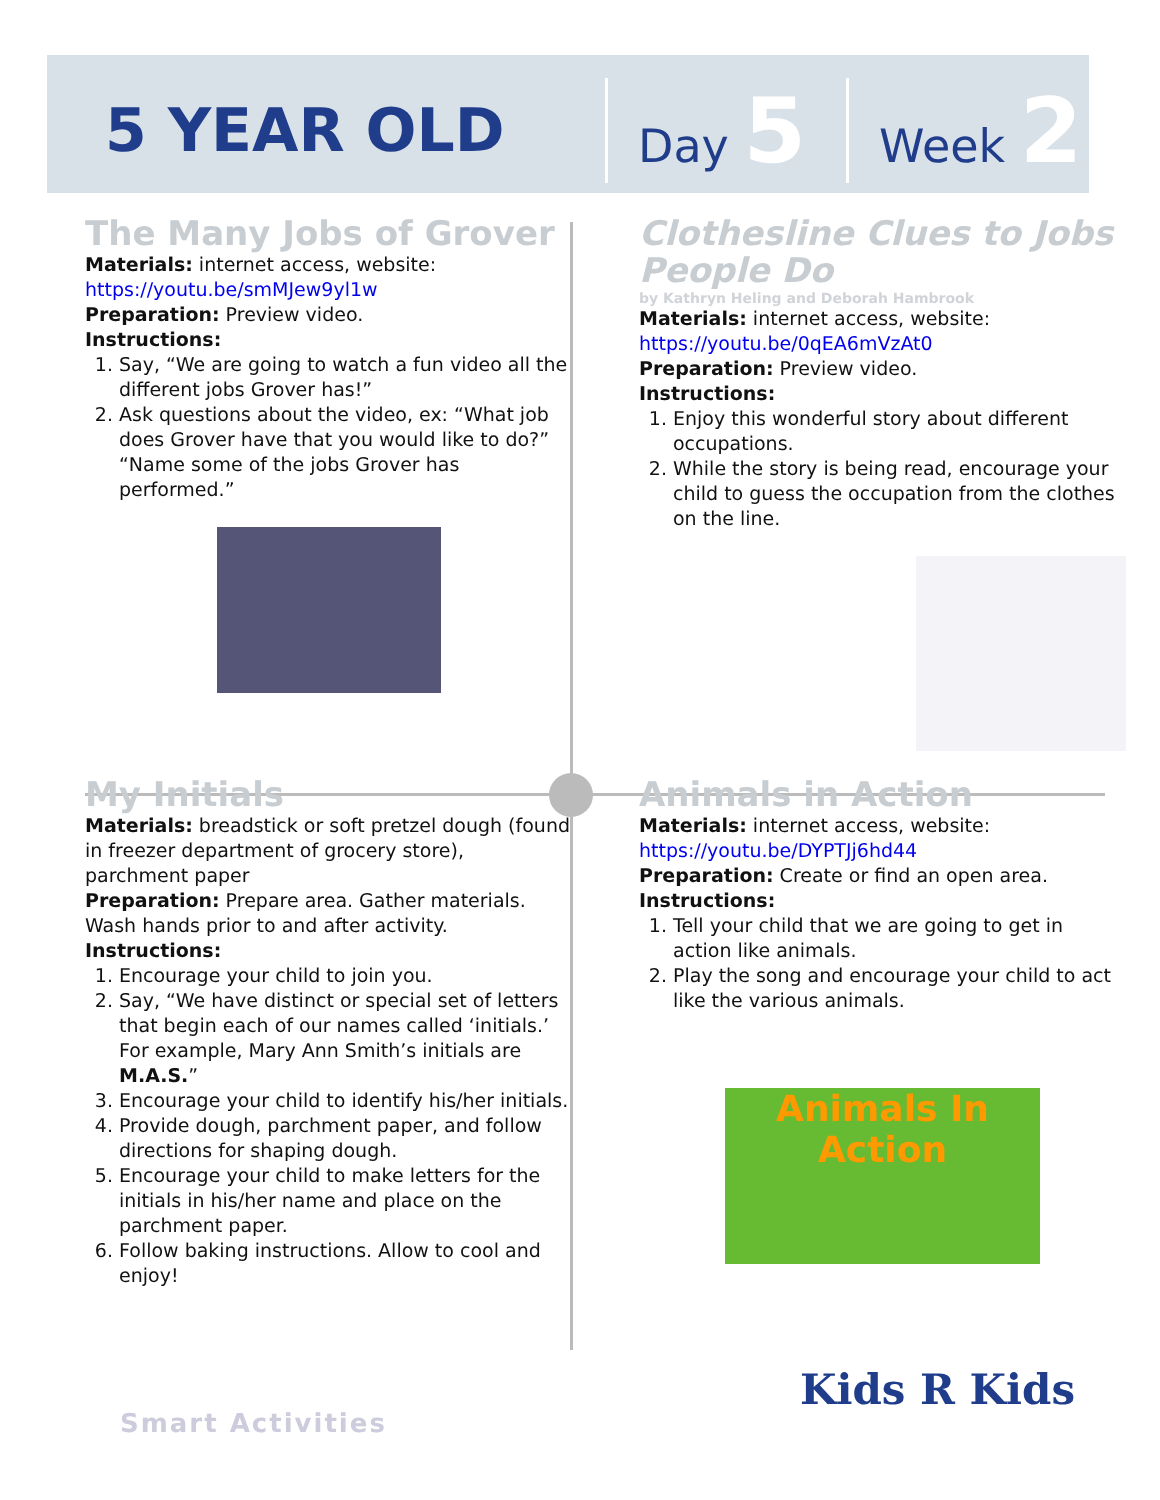5 YEAR OLD
Day 5
Week 21
The Many Jobs of Grover
Materials: internet access, website:
https://youtu.be/smMJew9yl1w
Preparation: Preview video.
Instructions:
1. Say, “We are going to watch a fun video all the different jobs Grover has!”
2. Ask questions about the video, ex: “What job does Grover have that you would like to do?” “Name some of the jobs Grover has performed.”
Clothesline Clues to Jobs People Do
by Kathryn Heling and Deborah Hambrook
Materials: internet access, website:
https://youtu.be/0qEA6mVzAt0
Preparation: Preview video.
Instructions:
1. Enjoy this wonderful story about different occupations.
2. While the story is being read, encourage your child to guess the occupation from the clothes on the line.
My Initials
Materials: breadstick or soft pretzel dough (found in freezer department of grocery store), parchment paper
Preparation: Prepare area. Gather materials. Wash hands prior to and after activity.
Instructions:
1. Encourage your child to join you.
2. Say, “We have distinct or special set of letters that begin each of our names called ‘initials.’ For example, Mary Ann Smith’s initials are M.A.S.”
3. Encourage your child to identify his/her initials.
4. Provide dough, parchment paper, and follow directions for shaping dough.
5. Encourage your child to make letters for the initials in his/her name and place on the parchment paper.
6. Follow baking instructions. Allow to cool and enjoy!
Animals in Action
Materials: internet access, website:
https://youtu.be/DYPTJj6hd44
Preparation: Create or find an open area.
Instructions:
1. Tell your child that we are going to get in action like animals.
2. Play the song and encourage your child to act like the various animals.
Animals In Action
Smart Activities
Kids R Kids